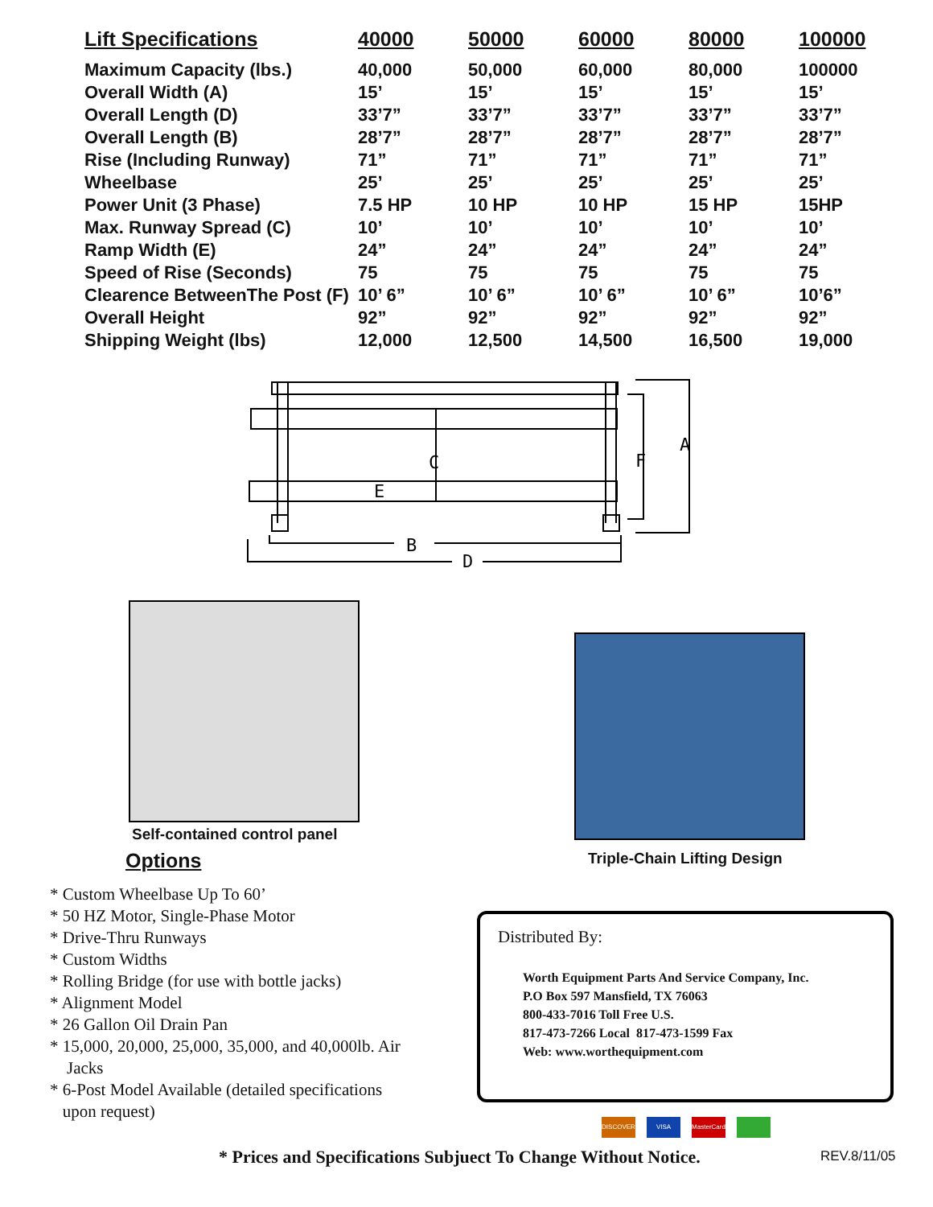| Lift Specifications | 40000 | 50000 | 60000 | 80000 | 100000 |
| --- | --- | --- | --- | --- | --- |
| Maximum Capacity (lbs.) | 40,000 | 50,000 | 60,000 | 80,000 | 100000 |
| Overall Width (A) | 15’ | 15’ | 15’ | 15’ | 15’ |
| Overall Length (D) | 33’7” | 33’7” | 33’7” | 33’7” | 33’7” |
| Overall Length (B) | 28’7” | 28’7” | 28’7” | 28’7” | 28’7” |
| Rise (Including Runway) | 71” | 71” | 71” | 71” | 71” |
| Wheelbase | 25’ | 25’ | 25’ | 25’ | 25’ |
| Power Unit (3 Phase) | 7.5 HP | 10 HP | 10 HP | 15 HP | 15HP |
| Max. Runway Spread (C) | 10’ | 10’ | 10’ | 10’ | 10’ |
| Ramp Width (E) | 24” | 24” | 24” | 24” | 24” |
| Speed of Rise (Seconds) | 75 | 75 | 75 | 75 | 75 |
| Clearence BetweenThe Post (F) | 10’ 6” | 10’ 6” | 10’ 6” | 10’ 6” | 10’6” |
| Overall Height | 92” | 92” | 92” | 92” | 92” |
| Shipping Weight (lbs) | 12,000 | 12,500 | 14,500 | 16,500 | 19,000 |
C
E
F
A
B
D
Self-contained control panel
Options Triple-Chain Lifting Design
* Custom Wheelbase Up To 60’
* 50 HZ Motor, Single-Phase Motor
* Drive-Thru Runways
* Custom Widths
* Rolling Bridge (for use with bottle jacks)
* Alignment Model
* 26 Gallon Oil Drain Pan
* 15,000, 20,000, 25,000, 35,000, and 40,000lb. Air
Jacks
* 6-Post Model Available (detailed specifications
upon request)
Distributed By:
Worth Equipment Parts And Service Company, Inc.
P.O Box 597 Mansfield, TX 76063
800-433-7016 Toll Free U.S.
817-473-7266 Local 817-473-1599 Fax
Web: www.worthequipment.com
DISCOVER VISA MasterCard
* Prices and Specifications Subjuect To Change Without Notice.
REV.8/11/05